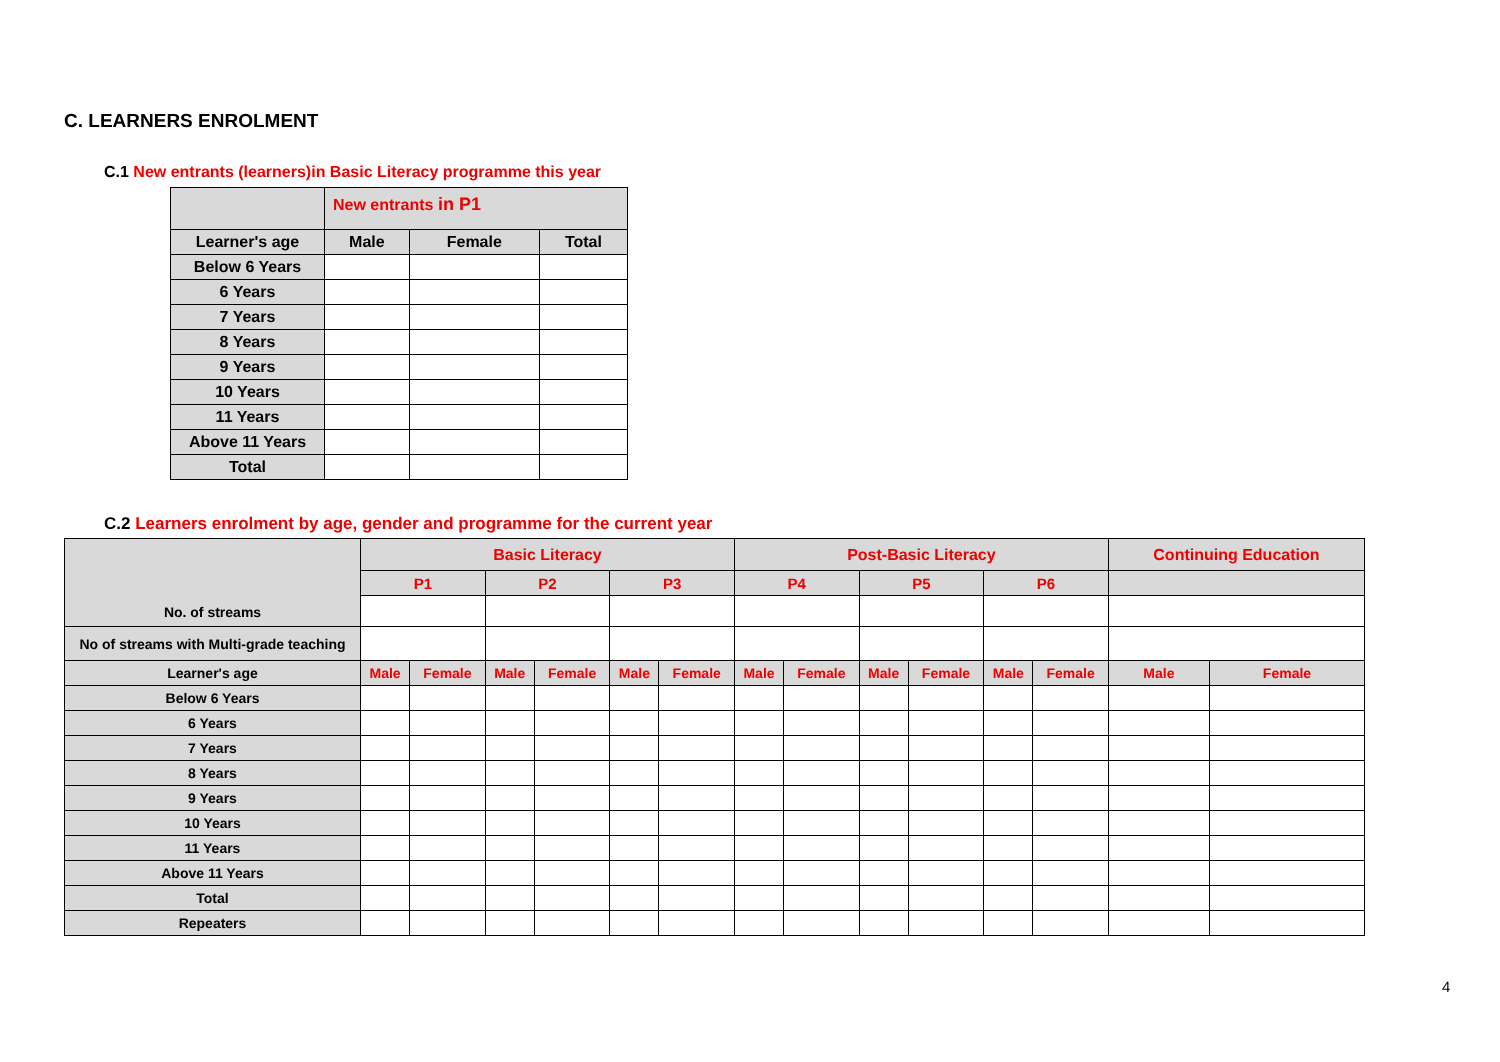C. LEARNERS ENROLMENT
C.1 New entrants (learners)in Basic Literacy programme this year
| | New entrants in P1 | | |
| Learner's age | Male | Female | Total |
| Below 6 Years | | | |
| 6 Years | | | |
| 7 Years | | | |
| 8 Years | | | |
| 9 Years | | | |
| 10 Years | | | |
| 11 Years | | | |
| Above 11 Years | | | |
| Total | | | |
C.2 Learners enrolment by age, gender and programme for the current year
| No. of streams | Basic Literacy | | | | | | Post-Basic Literacy | | | | | | Continuing Education | |
| | P1 | | P2 | | P3 | | P4 | | P5 | | P6 | | | |
| No of streams with Multi-grade teaching | | | | | | | | | | | | | | |
| Learner's age | Male | Female | Male | Female | Male | Female | Male | Female | Male | Female | Male | Female | Male | Female |
| Below 6 Years | | | | | | | | | | | | | | |
| 6 Years | | | | | | | | | | | | | | |
| 7 Years | | | | | | | | | | | | | | |
| 8 Years | | | | | | | | | | | | | | |
| 9 Years | | | | | | | | | | | | | | |
| 10 Years | | | | | | | | | | | | | | |
| 11 Years | | | | | | | | | | | | | | |
| Above 11 Years | | | | | | | | | | | | | | |
| Total | | | | | | | | | | | | | | |
| Repeaters | | | | | | | | | | | | | | |
4